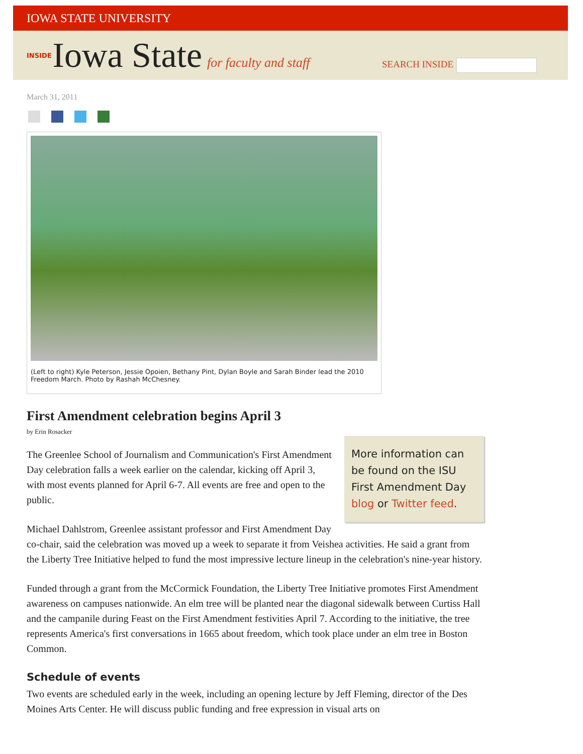IOWA STATE UNIVERSITY
INSIDE Iowa State for faculty and staff
SEARCH INSIDE
March 31, 2011
(Left to right) Kyle Peterson, Jessie Opoien, Bethany Pint, Dylan Boyle and Sarah Binder lead the 2010 Freedom March. Photo by Rashah McChesney.
First Amendment celebration begins April 3
by Erin Rosacker
More information can be found on the ISU First Amendment Day blog or Twitter feed.
The Greenlee School of Journalism and Communication's First Amendment Day celebration falls a week earlier on the calendar, kicking off April 3, with most events planned for April 6-7. All events are free and open to the public.
Michael Dahlstrom, Greenlee assistant professor and First Amendment Day co-chair, said the celebration was moved up a week to separate it from Veishea activities. He said a grant from the Liberty Tree Initiative helped to fund the most impressive lecture lineup in the celebration's nine-year history.
Funded through a grant from the McCormick Foundation, the Liberty Tree Initiative promotes First Amendment awareness on campuses nationwide. An elm tree will be planted near the diagonal sidewalk between Curtiss Hall and the campanile during Feast on the First Amendment festivities April 7. According to the initiative, the tree represents America's first conversations in 1665 about freedom, which took place under an elm tree in Boston Common.
Schedule of events
Two events are scheduled early in the week, including an opening lecture by Jeff Fleming, director of the Des Moines Arts Center. He will discuss public funding and free expression in visual arts on